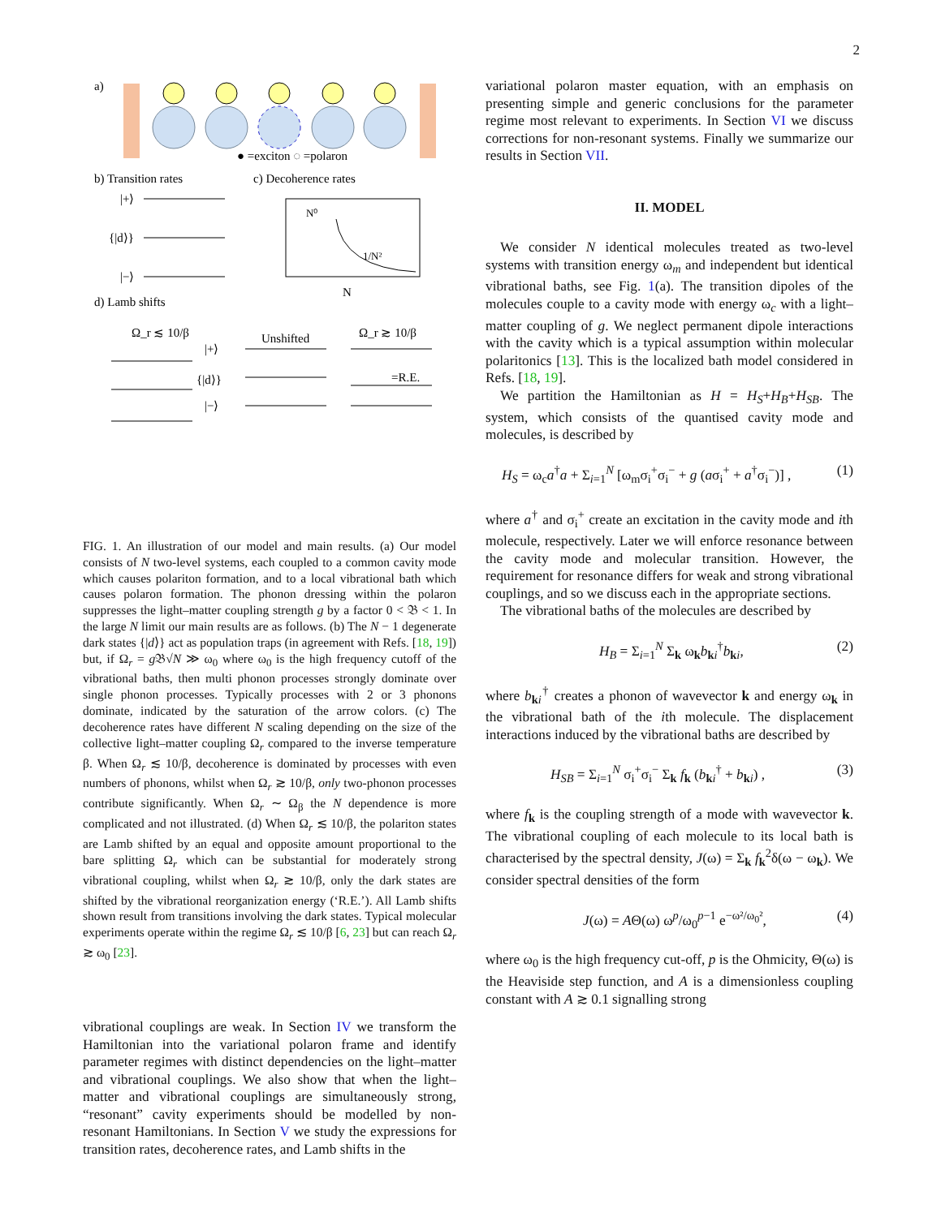2
a)
● =exciton ◌ =polaron
b) Transition rates
c) Decoherence rates
|+⟩
{|d⟩}
|−⟩
N
1/N²
N⁰
d) Lamb shifts
Unshifted
|+⟩
{|d⟩}
|−⟩
Ω_r ≲ 10/β
Ω_r ≳ 10/β
=R.E.
FIG. 1. An illustration of our model and main results. (a) Our model consists of N two-level systems, each coupled to a common cavity mode which causes polariton formation, and to a local vibrational bath which causes polaron formation. The phonon dressing within the polaron suppresses the light–matter coupling strength g by a factor 0 < 𝔅 < 1. In the large N limit our main results are as follows. (b) The N − 1 degenerate dark states {|d⟩} act as population traps (in agreement with Refs. [18, 19]) but, if Ω<sub>r</sub> = g 𝔅√N ≫ ω<sub>0</sub> where ω<sub>0</sub> is the high frequency cutoff of the vibrational baths, then multi phonon processes strongly dominate over single phonon processes. Typically processes with 2 or 3 phonons dominate, indicated by the saturation of the arrow colors. (c) The decoherence rates have different N scaling depending on the size of the collective light–matter coupling Ω<sub>r</sub> compared to the inverse temperature β. When Ω<sub>r</sub> ≲ 10/β, decoherence is dominated by processes with even numbers of phonons, whilst when Ω<sub>r</sub> ≳ 10/β, only two-phonon processes contribute significantly. When Ω<sub>r</sub> ∼ Ω<sub>β</sub> the N dependence is more complicated and not illustrated. (d) When Ω<sub>r</sub> ≲ 10/β, the polariton states are Lamb shifted by an equal and opposite amount proportional to the bare splitting Ω<sub>r</sub> which can be substantial for moderately strong vibrational coupling, whilst when Ω<sub>r</sub> ≳ 10/β, only the dark states are shifted by the vibrational reorganization energy (‘R.E.’). All Lamb shifts shown result from transitions involving the dark states. Typical molecular experiments operate within the regime Ω<sub>r</sub> ≲ 10/β [6, 23] but can reach Ω<sub>r</sub> ≳ ω<sub>0</sub> [23].
vibrational couplings are weak. In Section IV we transform the Hamiltonian into the variational polaron frame and identify parameter regimes with distinct dependencies on the light–matter and vibrational couplings. We also show that when the light–matter and vibrational couplings are simultaneously strong, “resonant” cavity experiments should be modelled by non-resonant Hamiltonians. In Section V we study the expressions for transition rates, decoherence rates, and Lamb shifts in the
variational polaron master equation, with an emphasis on presenting simple and generic conclusions for the parameter regime most relevant to experiments. In Section VI we discuss corrections for non-resonant systems. Finally we summarize our results in Section VII.
II. MODEL
We consider N identical molecules treated as two-level systems with transition energy ω<sub>m</sub> and independent but identical vibrational baths, see Fig. 1(a). The transition dipoles of the molecules couple to a cavity mode with energy ω<sub>c</sub> with a light–matter coupling of g. We neglect permanent dipole interactions with the cavity which is a typical assumption within molecular polaritonics [13]. This is the localized bath model considered in Refs. [18, 19].
We partition the Hamiltonian as H = H<sub>S</sub>+H<sub>B</sub>+H<sub>SB</sub>. The system, which consists of the quantised cavity mode and molecules, is described by
H<sub>S</sub> = ω<sub>c</sub>a<sup>†</sup>a + Σ<sub>i=1</sub><sup>N</sup> [ω<sub>m</sub>σ<sub>i</sub><sup>+</sup>σ<sub>i</sub><sup>−</sup> + g (aσ<sub>i</sub><sup>+</sup> + a<sup>†</sup>σ<sub>i</sub><sup>−</sup>)] , (1)
where a<sup>†</sup> and σ<sub>i</sub><sup>+</sup> create an excitation in the cavity mode and ith molecule, respectively. Later we will enforce resonance between the cavity mode and molecular transition. However, the requirement for resonance differs for weak and strong vibrational couplings, and so we discuss each in the appropriate sections.
The vibrational baths of the molecules are described by
H<sub>B</sub> = Σ<sub>i=1</sub><sup>N</sup> Σ<sub>k</sub> ω<sub>k</sub>b<sub>ki</sub><sup>†</sup>b<sub>ki</sub>, (2)
where b<sub>ki</sub><sup>†</sup> creates a phonon of wavevector k and energy ω<sub>k</sub> in the vibrational bath of the ith molecule. The displacement interactions induced by the vibrational baths are described by
H<sub>SB</sub> = Σ<sub>i=1</sub><sup>N</sup> σ<sub>i</sub><sup>+</sup>σ<sub>i</sub><sup>−</sup> Σ<sub>k</sub> f<sub>k</sub> (b<sub>ki</sub><sup>†</sup> + b<sub>ki</sub>) , (3)
where f<sub>k</sub> is the coupling strength of a mode with wavevector k. The vibrational coupling of each molecule to its local bath is characterised by the spectral density, J(ω) = Σ<sub>k</sub> f<sub>k</sub><sup>2</sup>δ(ω − ω<sub>k</sub>). We consider spectral densities of the form
J(ω) = AΘ(ω) ω<sup>p</sup>/ω<sub>0</sub><sup>p−1</sup> e<sup>−ω²/ω<sub>0</sub>²</sup>, (4)
where ω<sub>0</sub> is the high frequency cut-off, p is the Ohmicity, Θ(ω) is the Heaviside step function, and A is a dimensionless coupling constant with A ≳ 0.1 signalling strong